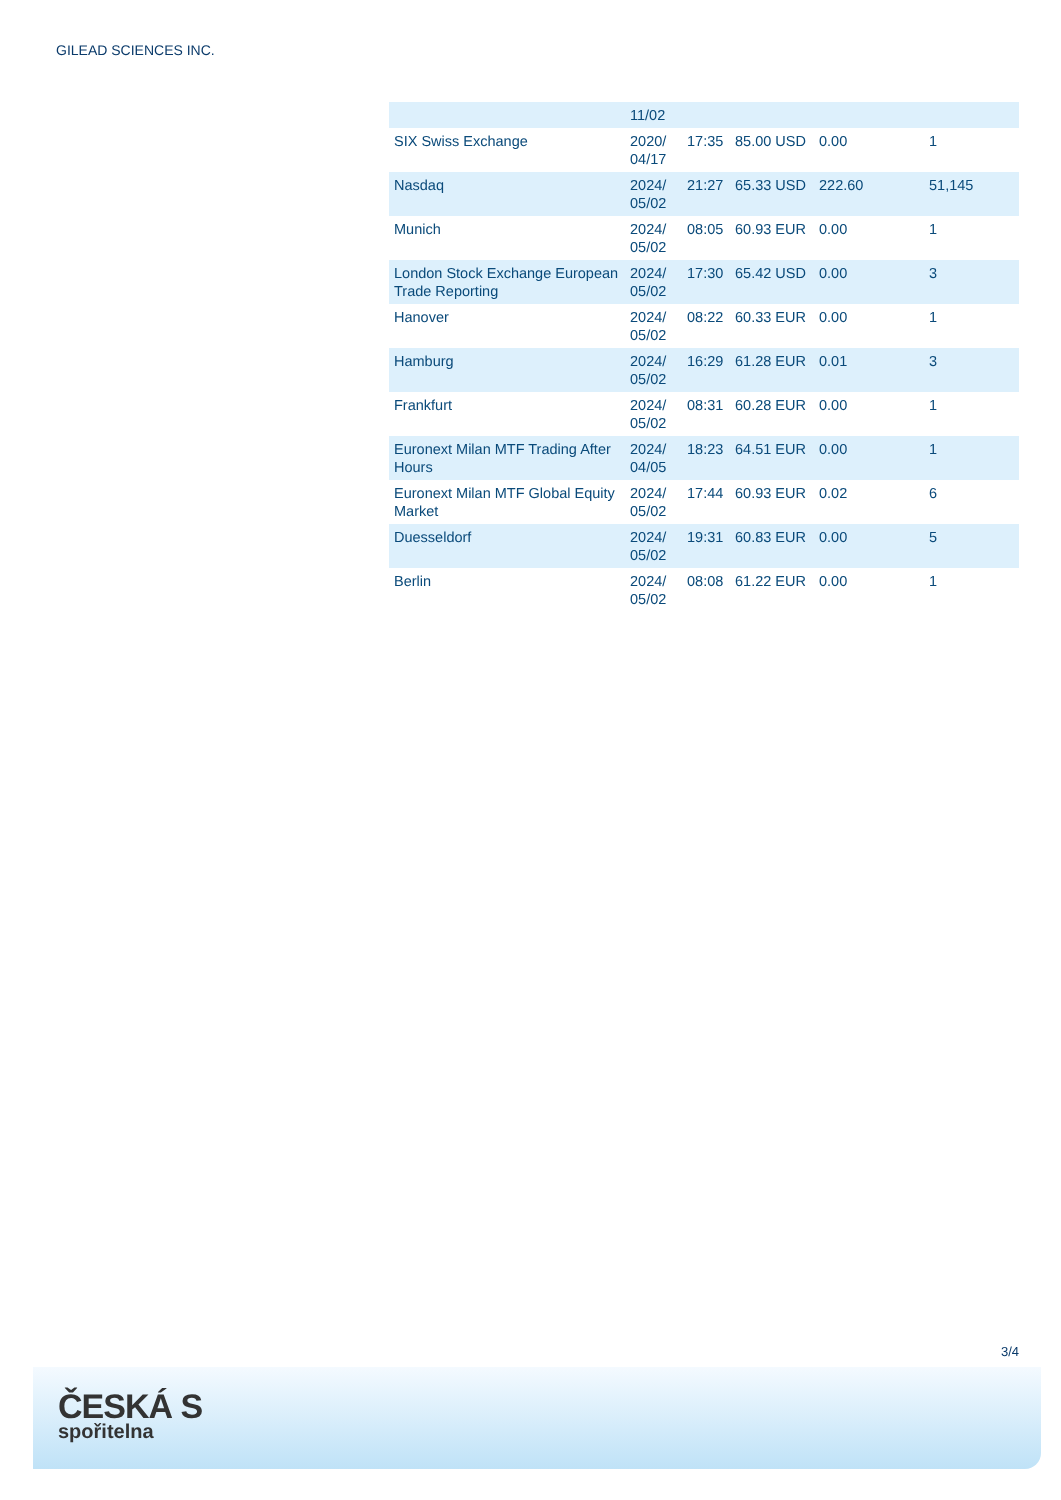GILEAD SCIENCES INC.
| | 11/02 | | | | |
| SIX Swiss Exchange | 2020/ 04/17 | 17:35 | 85.00 USD | 0.00 | 1 |
| Nasdaq | 2024/ 05/02 | 21:27 | 65.33 USD | 222.60 | 51,145 |
| Munich | 2024/ 05/02 | 08:05 | 60.93 EUR | 0.00 | 1 |
| London Stock Exchange European Trade Reporting | 2024/ 05/02 | 17:30 | 65.42 USD | 0.00 | 3 |
| Hanover | 2024/ 05/02 | 08:22 | 60.33 EUR | 0.00 | 1 |
| Hamburg | 2024/ 05/02 | 16:29 | 61.28 EUR | 0.01 | 3 |
| Frankfurt | 2024/ 05/02 | 08:31 | 60.28 EUR | 0.00 | 1 |
| Euronext Milan MTF Trading After Hours | 2024/ 04/05 | 18:23 | 64.51 EUR | 0.00 | 1 |
| Euronext Milan MTF Global Equity Market | 2024/ 05/02 | 17:44 | 60.93 EUR | 0.02 | 6 |
| Duesseldorf | 2024/ 05/02 | 19:31 | 60.83 EUR | 0.00 | 5 |
| Berlin | 2024/ 05/02 | 08:08 | 61.22 EUR | 0.00 | 1 |
3/4
ČESKÁ S
spořitelna